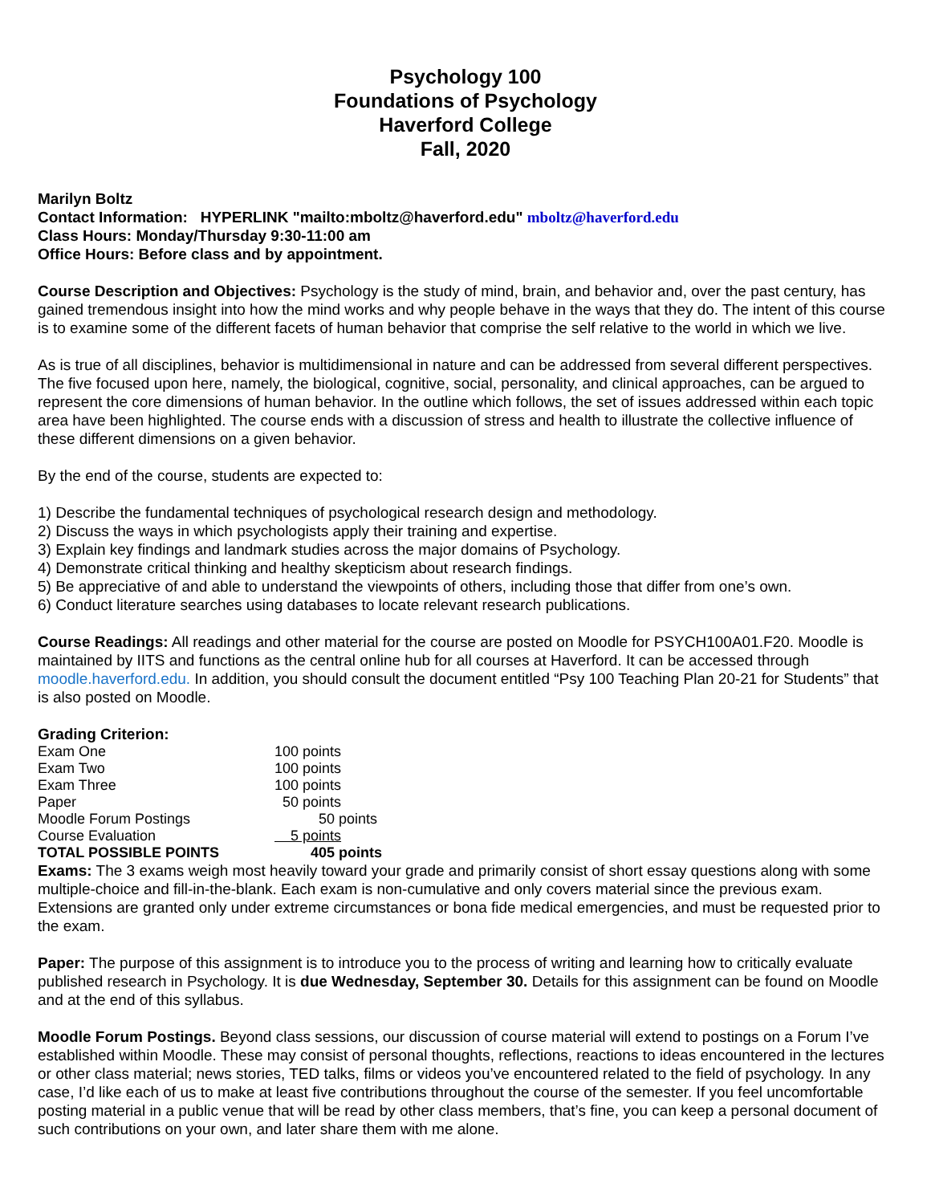Psychology 100
Foundations of Psychology
Haverford College
Fall, 2020
Marilyn Boltz
Contact Information: HYPERLINK "mailto:mboltz@haverford.edu" mboltz@haverford.edu
Class Hours: Monday/Thursday 9:30-11:00 am
Office Hours: Before class and by appointment.
Course Description and Objectives: Psychology is the study of mind, brain, and behavior and, over the past century, has gained tremendous insight into how the mind works and why people behave in the ways that they do. The intent of this course is to examine some of the different facets of human behavior that comprise the self relative to the world in which we live.
As is true of all disciplines, behavior is multidimensional in nature and can be addressed from several different perspectives. The five focused upon here, namely, the biological, cognitive, social, personality, and clinical approaches, can be argued to represent the core dimensions of human behavior. In the outline which follows, the set of issues addressed within each topic area have been highlighted. The course ends with a discussion of stress and health to illustrate the collective influence of these different dimensions on a given behavior.
By the end of the course, students are expected to:
1) Describe the fundamental techniques of psychological research design and methodology.
2) Discuss the ways in which psychologists apply their training and expertise.
3) Explain key findings and landmark studies across the major domains of Psychology.
4) Demonstrate critical thinking and healthy skepticism about research findings.
5) Be appreciative of and able to understand the viewpoints of others, including those that differ from one’s own.
6) Conduct literature searches using databases to locate relevant research publications.
Course Readings: All readings and other material for the course are posted on Moodle for PSYCH100A01.F20. Moodle is maintained by IITS and functions as the central online hub for all courses at Haverford. It can be accessed through moodle.haverford.edu. In addition, you should consult the document entitled “Psy 100 Teaching Plan 20-21 for Students” that is also posted on Moodle.
Grading Criterion:
| Exam One | 100 points |
| Exam Two | 100 points |
| Exam Three | 100 points |
| Paper | 50 points |
| Moodle Forum Postings | 50 points |
| Course Evaluation | 5 points |
| TOTAL POSSIBLE POINTS | 405 points |
Exams: The 3 exams weigh most heavily toward your grade and primarily consist of short essay questions along with some multiple-choice and fill-in-the-blank. Each exam is non-cumulative and only covers material since the previous exam. Extensions are granted only under extreme circumstances or bona fide medical emergencies, and must be requested prior to the exam.
Paper: The purpose of this assignment is to introduce you to the process of writing and learning how to critically evaluate published research in Psychology. It is due Wednesday, September 30. Details for this assignment can be found on Moodle and at the end of this syllabus.
Moodle Forum Postings. Beyond class sessions, our discussion of course material will extend to postings on a Forum I’ve established within Moodle. These may consist of personal thoughts, reflections, reactions to ideas encountered in the lectures or other class material; news stories, TED talks, films or videos you’ve encountered related to the field of psychology. In any case, I’d like each of us to make at least five contributions throughout the course of the semester. If you feel uncomfortable posting material in a public venue that will be read by other class members, that’s fine, you can keep a personal document of such contributions on your own, and later share them with me alone.